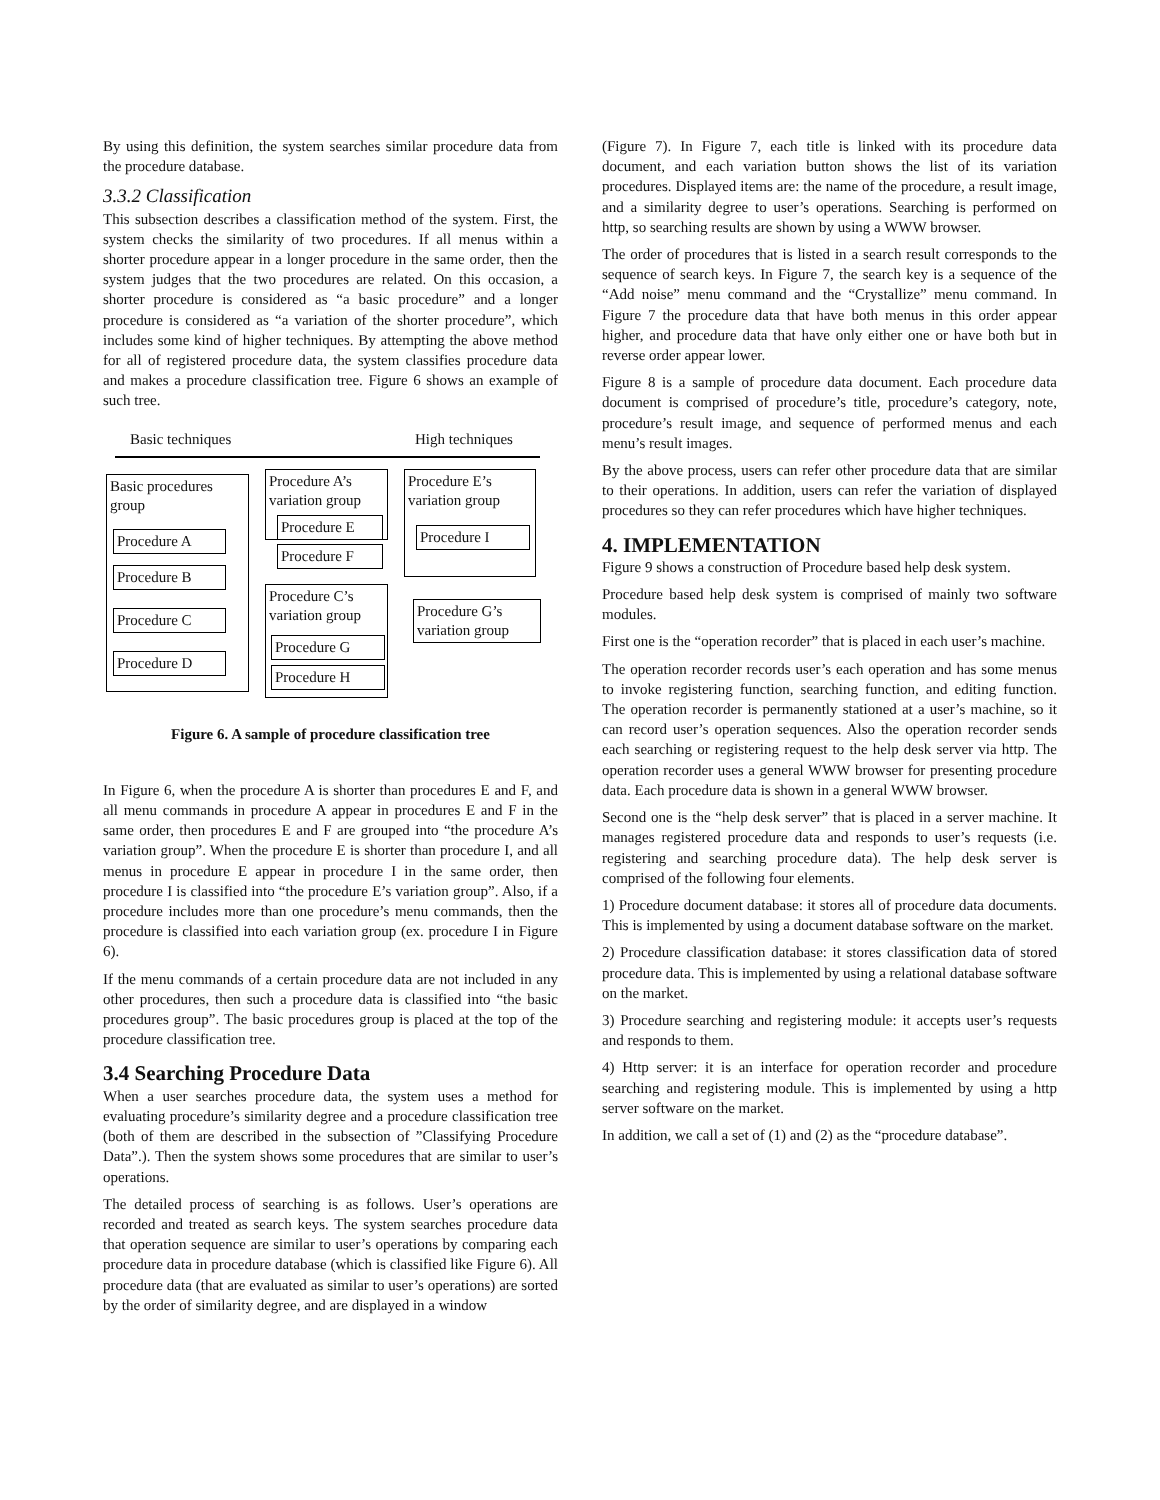By using this definition, the system searches similar procedure data from the procedure database.
3.3.2 Classification
This subsection describes a classification method of the system. First, the system checks the similarity of two procedures. If all menus within a shorter procedure appear in a longer procedure in the same order, then the system judges that the two procedures are related. On this occasion, a shorter procedure is considered as “a basic procedure” and a longer procedure is considered as “a variation of the shorter procedure”, which includes some kind of higher techniques. By attempting the above method for all of registered procedure data, the system classifies procedure data and makes a procedure classification tree. Figure 6 shows an example of such tree.
Basic techniques High techniques
Basic procedures
group
Procedure A
Procedure B
Procedure C
Procedure D
Procedure A’s
variation group
Procedure E
Procedure F
Procedure C’s
variation group
Procedure G
Procedure H
Procedure E’s
variation group
Procedure I
Procedure G’s
variation group
Figure 6. A sample of procedure classification tree
In Figure 6, when the procedure A is shorter than procedures E and F, and all menu commands in procedure A appear in procedures E and F in the same order, then procedures E and F are grouped into “the procedure A’s variation group”. When the procedure E is shorter than procedure I, and all menus in procedure E appear in procedure I in the same order, then procedure I is classified into “the procedure E’s variation group”. Also, if a procedure includes more than one procedure’s menu commands, then the procedure is classified into each variation group (ex. procedure I in Figure 6).
If the menu commands of a certain procedure data are not included in any other procedures, then such a procedure data is classified into “the basic procedures group”. The basic procedures group is placed at the top of the procedure classification tree.
3.4 Searching Procedure Data
When a user searches procedure data, the system uses a method for evaluating procedure’s similarity degree and a procedure classification tree (both of them are described in the subsection of ”Classifying Procedure Data”.). Then the system shows some procedures that are similar to user’s operations.
The detailed process of searching is as follows. User’s operations are recorded and treated as search keys. The system searches procedure data that operation sequence are similar to user’s operations by comparing each procedure data in procedure database (which is classified like Figure 6). All procedure data (that are evaluated as similar to user’s operations) are sorted by the order of similarity degree, and are displayed in a window
(Figure 7). In Figure 7, each title is linked with its procedure data document, and each variation button shows the list of its variation procedures. Displayed items are: the name of the procedure, a result image, and a similarity degree to user’s operations. Searching is performed on http, so searching results are shown by using a WWW browser.
The order of procedures that is listed in a search result corresponds to the sequence of search keys. In Figure 7, the search key is a sequence of the “Add noise” menu command and the “Crystallize” menu command. In Figure 7 the procedure data that have both menus in this order appear higher, and procedure data that have only either one or have both but in reverse order appear lower.
Figure 8 is a sample of procedure data document. Each procedure data document is comprised of procedure’s title, procedure’s category, note, procedure’s result image, and sequence of performed menus and each menu’s result images.
By the above process, users can refer other procedure data that are similar to their operations. In addition, users can refer the variation of displayed procedures so they can refer procedures which have higher techniques.
4. IMPLEMENTATION
Figure 9 shows a construction of Procedure based help desk system.
Procedure based help desk system is comprised of mainly two software modules.
First one is the “operation recorder” that is placed in each user’s machine.
The operation recorder records user’s each operation and has some menus to invoke registering function, searching function, and editing function. The operation recorder is permanently stationed at a user’s machine, so it can record user’s operation sequences. Also the operation recorder sends each searching or registering request to the help desk server via http. The operation recorder uses a general WWW browser for presenting procedure data. Each procedure data is shown in a general WWW browser.
Second one is the “help desk server” that is placed in a server machine. It manages registered procedure data and responds to user’s requests (i.e. registering and searching procedure data). The help desk server is comprised of the following four elements.
1) Procedure document database: it stores all of procedure data documents. This is implemented by using a document database software on the market.
2) Procedure classification database: it stores classification data of stored procedure data. This is implemented by using a relational database software on the market.
3) Procedure searching and registering module: it accepts user’s requests and responds to them.
4) Http server: it is an interface for operation recorder and procedure searching and registering module. This is implemented by using a http server software on the market.
In addition, we call a set of (1) and (2) as the “procedure database”.